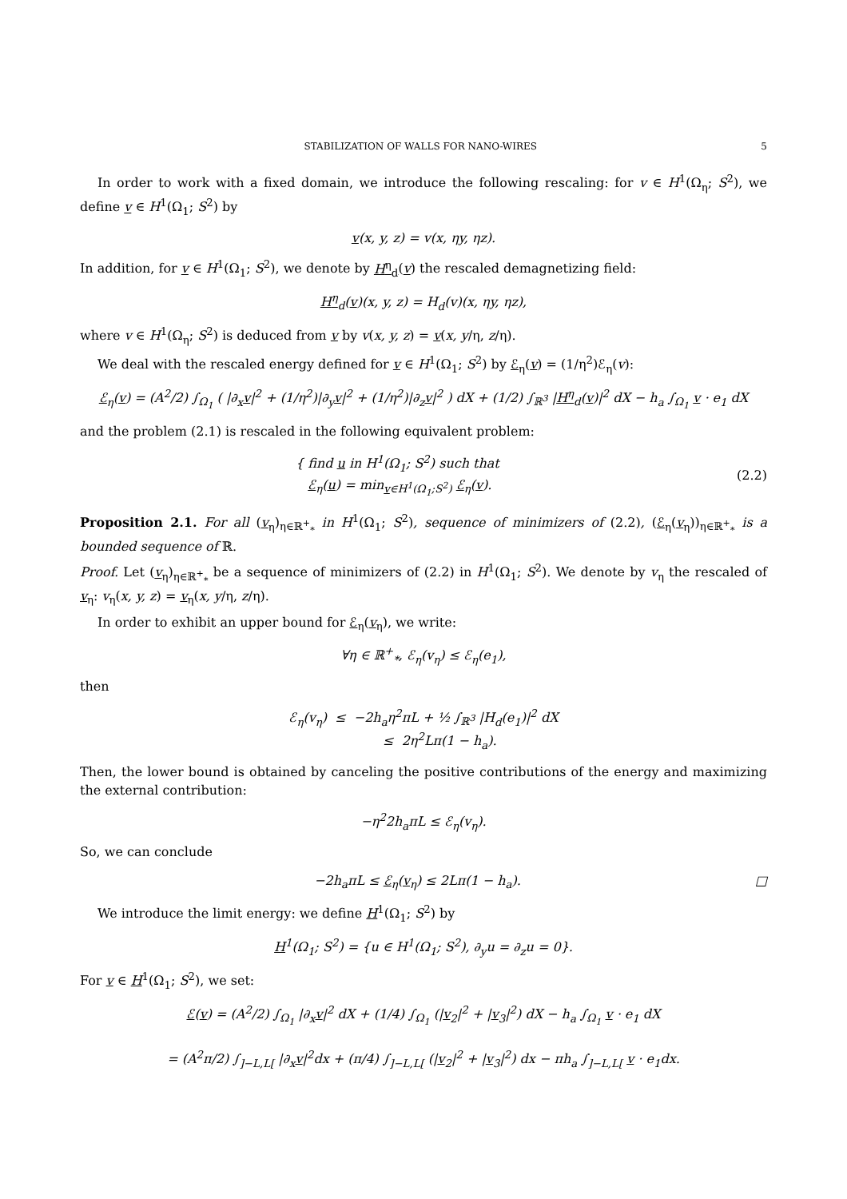STABILIZATION OF WALLS FOR NANO-WIRES 5
In order to work with a fixed domain, we introduce the following rescaling: for v ∈ H<sup>1</sup>(Ω<sub>η</sub>; S<sup>2</sup>), we define v ∈ H<sup>1</sup>(Ω<sub>1</sub>; S<sup>2</sup>) by
v(x, y, z) = v(x, ηy, ηz).
In addition, for v ∈ H<sup>1</sup>(Ω<sub>1</sub>; S<sup>2</sup>), we denote by H<sup>η</sup><sub>d</sub>(v) the rescaled demagnetizing field:
H<sup>η</sup><sub>d</sub>(v)(x, y, z) = H<sub>d</sub>(v)(x, ηy, ηz),
where v ∈ H<sup>1</sup>(Ω<sub>η</sub>; S<sup>2</sup>) is deduced from v by v(x, y, z) = v(x, y/η, z/η).
We deal with the rescaled energy defined for v ∈ H<sup>1</sup>(Ω<sub>1</sub>; S<sup>2</sup>) by ℰ<sub>η</sub>(v) = (1/η<sup>2</sup>)ℰ<sub>η</sub>(v):
ℰ<sub>η</sub>(v) = (A<sup>2</sup>/2) ∫<sub>Ω<sub>1</sub></sub> ( |∂<sub>x</sub>v|<sup>2</sup> + (1/η<sup>2</sup>)|∂<sub>y</sub>v|<sup>2</sup> + (1/η<sup>2</sup>)|∂<sub>z</sub>v|<sup>2</sup> ) dX + (1/2) ∫<sub>ℝ<sup>3</sup></sub> |H<sup>η</sup><sub>d</sub>(v)|<sup>2</sup> dX − h<sub>a</sub> ∫<sub>Ω<sub>1</sub></sub> v · e<sub>1</sub> dX
and the problem (2.1) is rescaled in the following equivalent problem:
{ find u in H<sup>1</sup>(Ω<sub>1</sub>; S<sup>2</sup>) such that
ℰ<sub>η</sub>(u) = min<sub>v∈H<sup>1</sup>(Ω<sub>1</sub>;S<sup>2</sup>)</sub> ℰ<sub>η</sub>(v).
(2.2)
Proposition 2.1. For all (v<sub>η</sub>)<sub>η∈ℝ<sup>+</sup><sub>*</sub></sub> in H<sup>1</sup>(Ω<sub>1</sub>; S<sup>2</sup>), sequence of minimizers of (2.2), (ℰ<sub>η</sub>(v<sub>η</sub>))<sub>η∈ℝ<sup>+</sup><sub>*</sub></sub> is a bounded sequence of ℝ.
Proof. Let (v<sub>η</sub>)<sub>η∈ℝ<sup>+</sup><sub>*</sub></sub> be a sequence of minimizers of (2.2) in H<sup>1</sup>(Ω<sub>1</sub>; S<sup>2</sup>). We denote by v<sub>η</sub> the rescaled of v<sub>η</sub>: v<sub>η</sub>(x, y, z) = v<sub>η</sub>(x, y/η, z/η).
In order to exhibit an upper bound for ℰ<sub>η</sub>(v<sub>η</sub>), we write:
∀η ∈ ℝ<sup>+</sup><sub>*</sub>, ℰ<sub>η</sub>(v<sub>η</sub>) ≤ ℰ<sub>η</sub>(e<sub>1</sub>),
then
ℰ<sub>η</sub>(v<sub>η</sub>) ≤ −2h<sub>a</sub>η<sup>2</sup>πL + ½ ∫<sub>ℝ<sup>3</sup></sub> |H<sub>d</sub>(e<sub>1</sub>)|<sup>2</sup> dX
≤ 2η<sup>2</sup>Lπ(1 − h<sub>a</sub>).
Then, the lower bound is obtained by canceling the positive contributions of the energy and maximizing the external contribution:
−η<sup>2</sup>2h<sub>a</sub>πL ≤ ℰ<sub>η</sub>(v<sub>η</sub>).
So, we can conclude
−2h<sub>a</sub>πL ≤ ℰ<sub>η</sub>(v<sub>η</sub>) ≤ 2Lπ(1 − h<sub>a</sub>). □
We introduce the limit energy: we define H<sup>1</sup>(Ω<sub>1</sub>; S<sup>2</sup>) by
H<sup>1</sup>(Ω<sub>1</sub>; S<sup>2</sup>) = {u ∈ H<sup>1</sup>(Ω<sub>1</sub>; S<sup>2</sup>), ∂<sub>y</sub>u = ∂<sub>z</sub>u = 0}.
For v ∈ H<sup>1</sup>(Ω<sub>1</sub>; S<sup>2</sup>), we set:
ℰ(v) = (A<sup>2</sup>/2) ∫<sub>Ω<sub>1</sub></sub> |∂<sub>x</sub>v|<sup>2</sup> dX + (1/4) ∫<sub>Ω<sub>1</sub></sub> (|v<sub>2</sub>|<sup>2</sup> + |v<sub>3</sub>|<sup>2</sup>) dX − h<sub>a</sub> ∫<sub>Ω<sub>1</sub></sub> v · e<sub>1</sub> dX
= (A<sup>2</sup>π/2) ∫<sub>]−L,L[</sub> |∂<sub>x</sub>v|<sup>2</sup>dx + (π/4) ∫<sub>]−L,L[</sub> (|v<sub>2</sub>|<sup>2</sup> + |v<sub>3</sub>|<sup>2</sup>) dx − πh<sub>a</sub> ∫<sub>]−L,L[</sub> v · e<sub>1</sub>dx.